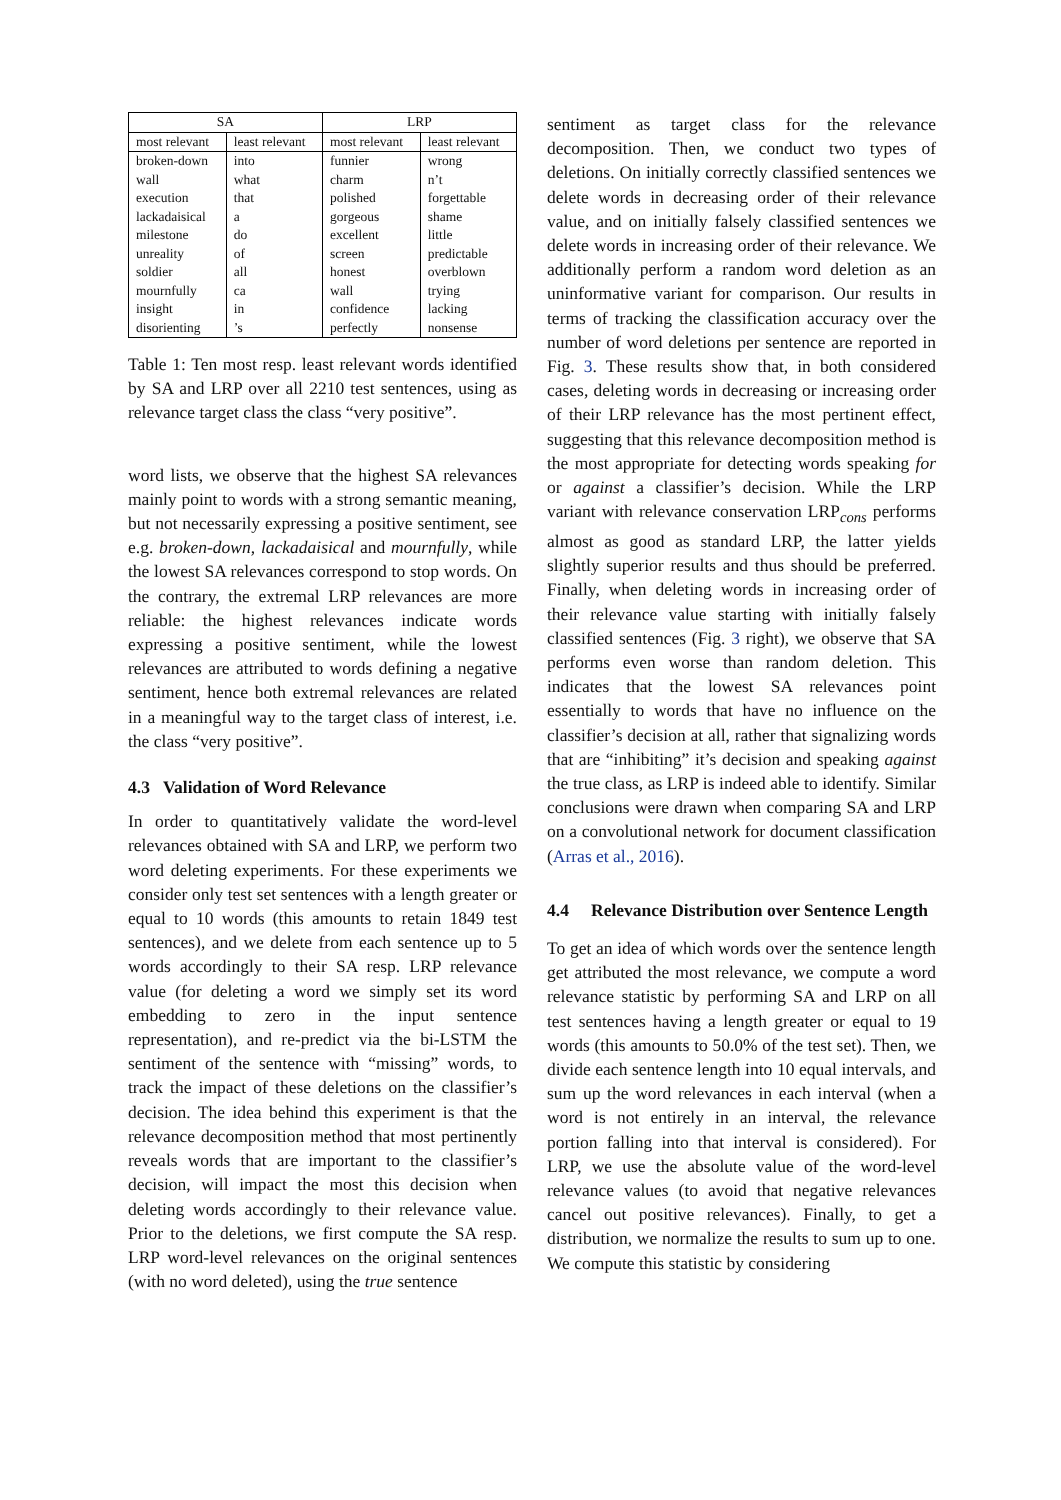| SA | | LRP | |
| --- | --- | --- | --- |
| most relevant | least relevant | most relevant | least relevant |
| broken-down | into | funnier | wrong |
| wall | what | charm | n’t |
| execution | that | polished | forgettable |
| lackadaisical | a | gorgeous | shame |
| milestone | do | excellent | little |
| unreality | of | screen | predictable |
| soldier | all | honest | overblown |
| mournfully | ca | wall | trying |
| insight | in | confidence | lacking |
| disorienting | ’s | perfectly | nonsense |
Table 1: Ten most resp. least relevant words identified by SA and LRP over all 2210 test sentences, using as relevance target class the class “very positive”.
word lists, we observe that the highest SA relevances mainly point to words with a strong semantic meaning, but not necessarily expressing a positive sentiment, see e.g. broken-down, lackadaisical and mournfully, while the lowest SA relevances correspond to stop words. On the contrary, the extremal LRP relevances are more reliable: the highest relevances indicate words expressing a positive sentiment, while the lowest relevances are attributed to words defining a negative sentiment, hence both extremal relevances are related in a meaningful way to the target class of interest, i.e. the class “very positive”.
4.3 Validation of Word Relevance
In order to quantitatively validate the word-level relevances obtained with SA and LRP, we perform two word deleting experiments. For these experiments we consider only test set sentences with a length greater or equal to 10 words (this amounts to retain 1849 test sentences), and we delete from each sentence up to 5 words accordingly to their SA resp. LRP relevance value (for deleting a word we simply set its word embedding to zero in the input sentence representation), and re-predict via the bi-LSTM the sentiment of the sentence with “missing” words, to track the impact of these deletions on the classifier’s decision. The idea behind this experiment is that the relevance decomposition method that most pertinently reveals words that are important to the classifier’s decision, will impact the most this decision when deleting words accordingly to their relevance value. Prior to the deletions, we first compute the SA resp. LRP word-level relevances on the original sentences (with no word deleted), using the true sentence
sentiment as target class for the relevance decomposition. Then, we conduct two types of deletions. On initially correctly classified sentences we delete words in decreasing order of their relevance value, and on initially falsely classified sentences we delete words in increasing order of their relevance. We additionally perform a random word deletion as an uninformative variant for comparison. Our results in terms of tracking the classification accuracy over the number of word deletions per sentence are reported in Fig. 3. These results show that, in both considered cases, deleting words in decreasing or increasing order of their LRP relevance has the most pertinent effect, suggesting that this relevance decomposition method is the most appropriate for detecting words speaking for or against a classifier’s decision. While the LRP variant with relevance conservation LRP<sub>cons</sub> performs almost as good as standard LRP, the latter yields slightly superior results and thus should be preferred. Finally, when deleting words in increasing order of their relevance value starting with initially falsely classified sentences (Fig. 3 right), we observe that SA performs even worse than random deletion. This indicates that the lowest SA relevances point essentially to words that have no influence on the classifier’s decision at all, rather that signalizing words that are “inhibiting” it’s decision and speaking against the true class, as LRP is indeed able to identify. Similar conclusions were drawn when comparing SA and LRP on a convolutional network for document classification (Arras et al., 2016).
4.4 Relevance Distribution over Sentence Length
To get an idea of which words over the sentence length get attributed the most relevance, we compute a word relevance statistic by performing SA and LRP on all test sentences having a length greater or equal to 19 words (this amounts to 50.0% of the test set). Then, we divide each sentence length into 10 equal intervals, and sum up the word relevances in each interval (when a word is not entirely in an interval, the relevance portion falling into that interval is considered). For LRP, we use the absolute value of the word-level relevance values (to avoid that negative relevances cancel out positive relevances). Finally, to get a distribution, we normalize the results to sum up to one. We compute this statistic by considering